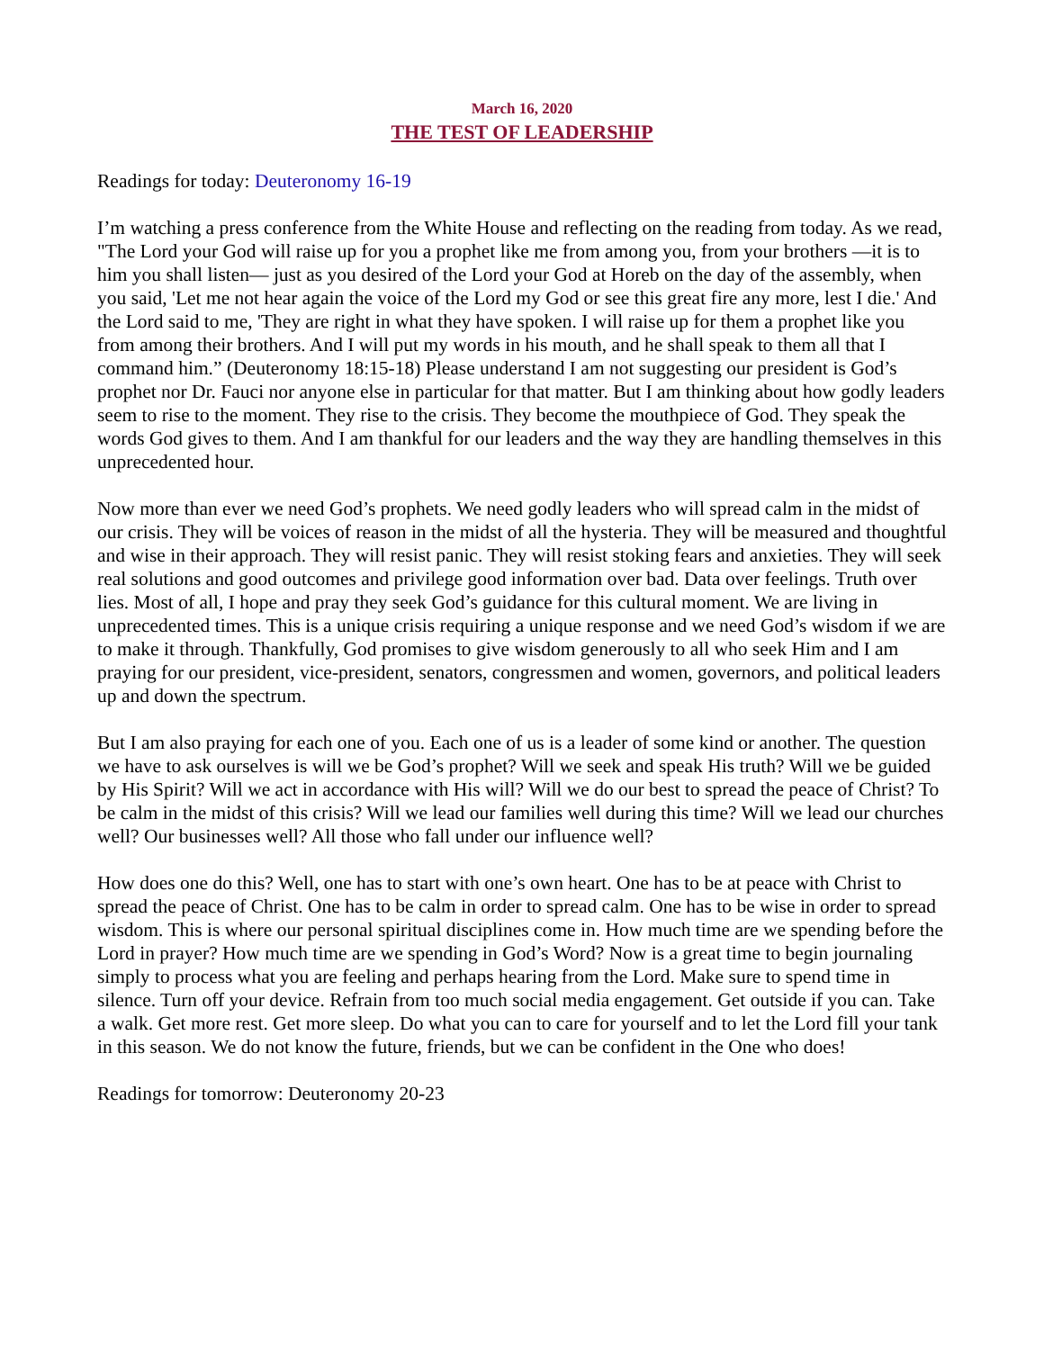March 16, 2020
THE TEST OF LEADERSHIP
Readings for today: Deuteronomy 16-19
I’m watching a press conference from the White House and reflecting on the reading from today. As we read, "The Lord your God will raise up for you a prophet like me from among you, from your brothers —it is to him you shall listen— just as you desired of the Lord your God at Horeb on the day of the assembly, when you said, 'Let me not hear again the voice of the Lord my God or see this great fire any more, lest I die.' And the Lord said to me, 'They are right in what they have spoken. I will raise up for them a prophet like you from among their brothers. And I will put my words in his mouth, and he shall speak to them all that I command him.” (Deuteronomy 18:15-18) Please understand I am not suggesting our president is God’s prophet nor Dr. Fauci nor anyone else in particular for that matter. But I am thinking about how godly leaders seem to rise to the moment. They rise to the crisis. They become the mouthpiece of God. They speak the words God gives to them. And I am thankful for our leaders and the way they are handling themselves in this unprecedented hour.
Now more than ever we need God’s prophets. We need godly leaders who will spread calm in the midst of our crisis. They will be voices of reason in the midst of all the hysteria. They will be measured and thoughtful and wise in their approach. They will resist panic. They will resist stoking fears and anxieties. They will seek real solutions and good outcomes and privilege good information over bad. Data over feelings. Truth over lies. Most of all, I hope and pray they seek God’s guidance for this cultural moment. We are living in unprecedented times. This is a unique crisis requiring a unique response and we need God’s wisdom if we are to make it through. Thankfully, God promises to give wisdom generously to all who seek Him and I am praying for our president, vice-president, senators, congressmen and women, governors, and political leaders up and down the spectrum.
But I am also praying for each one of you. Each one of us is a leader of some kind or another. The question we have to ask ourselves is will we be God’s prophet? Will we seek and speak His truth? Will we be guided by His Spirit? Will we act in accordance with His will? Will we do our best to spread the peace of Christ? To be calm in the midst of this crisis? Will we lead our families well during this time? Will we lead our churches well? Our businesses well? All those who fall under our influence well?
How does one do this? Well, one has to start with one’s own heart. One has to be at peace with Christ to spread the peace of Christ. One has to be calm in order to spread calm. One has to be wise in order to spread wisdom. This is where our personal spiritual disciplines come in. How much time are we spending before the Lord in prayer? How much time are we spending in God’s Word? Now is a great time to begin journaling simply to process what you are feeling and perhaps hearing from the Lord. Make sure to spend time in silence. Turn off your device. Refrain from too much social media engagement. Get outside if you can. Take a walk. Get more rest. Get more sleep. Do what you can to care for yourself and to let the Lord fill your tank in this season. We do not know the future, friends, but we can be confident in the One who does!
Readings for tomorrow: Deuteronomy 20-23